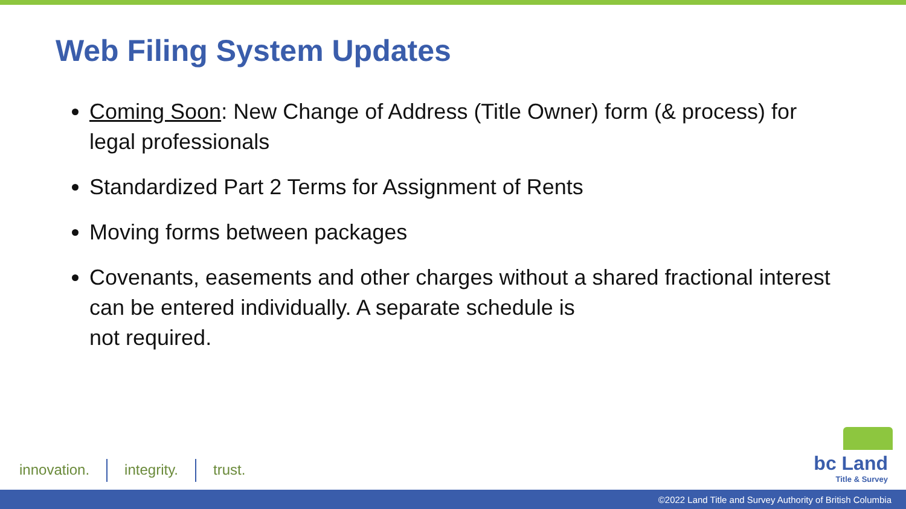Web Filing System Updates
Coming Soon: New Change of Address (Title Owner) form (& process) for legal professionals
Standardized Part 2 Terms for Assignment of Rents
Moving forms between packages
Covenants, easements and other charges without a shared fractional interest can be entered individually. A separate schedule is
not required.
innovation. integrity. trust.
bc Land
Title & Survey
©2022 Land Title and Survey Authority of British Columbia